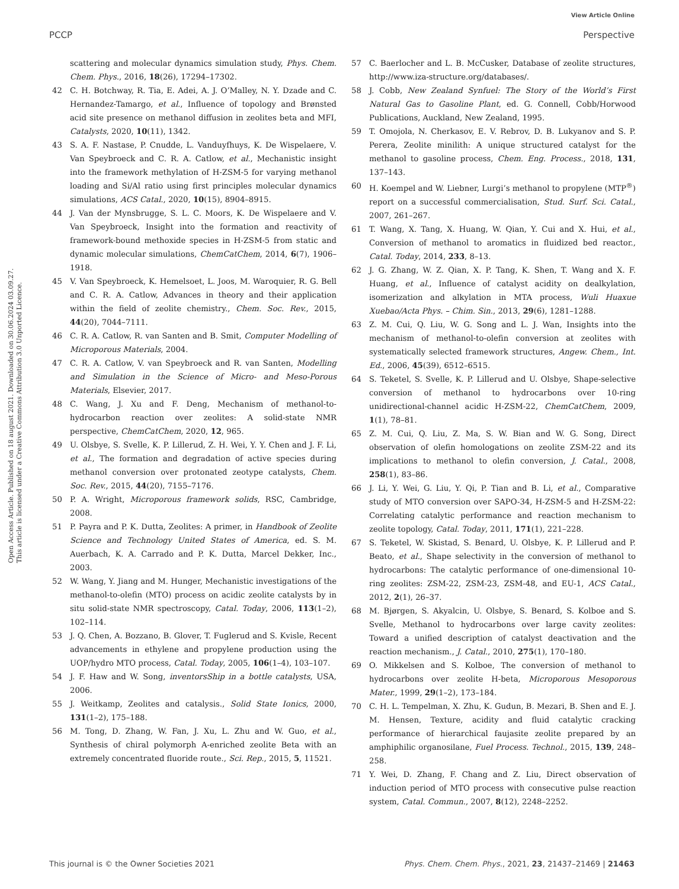View Article Online
PCCP Perspective
Open Access Article. Published on 18 august 2021. Downloaded on 30.06.2024 03.09.27.
This article is licensed under a Creative Commons Attribution 3.0 Unported Licence.
scattering and molecular dynamics simulation study, Phys. Chem. Chem. Phys., 2016, 18(26), 17294–17302.
42 C. H. Botchway, R. Tia, E. Adei, A. J. O’Malley, N. Y. Dzade and C. Hernandez-Tamargo, et al., Influence of topology and Brønsted acid site presence on methanol diffusion in zeolites beta and MFI, Catalysts, 2020, 10(11), 1342.
43 S. A. F. Nastase, P. Cnudde, L. Vanduyfhuys, K. De Wispelaere, V. Van Speybroeck and C. R. A. Catlow, et al., Mechanistic insight into the framework methylation of H-ZSM-5 for varying methanol loading and Si/Al ratio using first principles molecular dynamics simulations, ACS Catal., 2020, 10(15), 8904–8915.
44 J. Van der Mynsbrugge, S. L. C. Moors, K. De Wispelaere and V. Van Speybroeck, Insight into the formation and reactivity of framework-bound methoxide species in H-ZSM-5 from static and dynamic molecular simulations, ChemCatChem, 2014, 6(7), 1906–1918.
45 V. Van Speybroeck, K. Hemelsoet, L. Joos, M. Waroquier, R. G. Bell and C. R. A. Catlow, Advances in theory and their application within the field of zeolite chemistry., Chem. Soc. Rev., 2015, 44(20), 7044–7111.
46 C. R. A. Catlow, R. van Santen and B. Smit, Computer Modelling of Microporous Materials, 2004.
47 C. R. A. Catlow, V. van Speybroeck and R. van Santen, Modelling and Simulation in the Science of Micro- and Meso-Porous Materials, Elsevier, 2017.
48 C. Wang, J. Xu and F. Deng, Mechanism of methanol-to-hydrocarbon reaction over zeolites: A solid-state NMR perspective, ChemCatChem, 2020, 12, 965.
49 U. Olsbye, S. Svelle, K. P. Lillerud, Z. H. Wei, Y. Y. Chen and J. F. Li, et al., The formation and degradation of active species during methanol conversion over protonated zeotype catalysts, Chem. Soc. Rev., 2015, 44(20), 7155–7176.
50 P. A. Wright, Microporous framework solids, RSC, Cambridge, 2008.
51 P. Payra and P. K. Dutta, Zeolites: A primer, in Handbook of Zeolite Science and Technology United States of America, ed. S. M. Auerbach, K. A. Carrado and P. K. Dutta, Marcel Dekker, Inc., 2003.
52 W. Wang, Y. Jiang and M. Hunger, Mechanistic investigations of the methanol-to-olefin (MTO) process on acidic zeolite catalysts by in situ solid-state NMR spectroscopy, Catal. Today, 2006, 113(1–2), 102–114.
53 J. Q. Chen, A. Bozzano, B. Glover, T. Fuglerud and S. Kvisle, Recent advancements in ethylene and propylene production using the UOP/hydro MTO process, Catal. Today, 2005, 106(1–4), 103–107.
54 J. F. Haw and W. Song, inventorsShip in a bottle catalysts, USA, 2006.
55 J. Weitkamp, Zeolites and catalysis., Solid State Ionics, 2000, 131(1–2), 175–188.
56 M. Tong, D. Zhang, W. Fan, J. Xu, L. Zhu and W. Guo, et al., Synthesis of chiral polymorph A-enriched zeolite Beta with an extremely concentrated fluoride route., Sci. Rep., 2015, 5, 11521.
57 C. Baerlocher and L. B. McCusker, Database of zeolite structures, http://www.iza-structure.org/databases/.
58 J. Cobb, New Zealand Synfuel: The Story of the World’s First Natural Gas to Gasoline Plant, ed. G. Connell, Cobb/Horwood Publications, Auckland, New Zealand, 1995.
59 T. Omojola, N. Cherkasov, E. V. Rebrov, D. B. Lukyanov and S. P. Perera, Zeolite minilith: A unique structured catalyst for the methanol to gasoline process, Chem. Eng. Process., 2018, 131, 137–143.
60 H. Koempel and W. Liebner, Lurgi’s methanol to propylene (MTP<sup>®</sup>) report on a successful commercialisation, Stud. Surf. Sci. Catal., 2007, 261–267.
61 T. Wang, X. Tang, X. Huang, W. Qian, Y. Cui and X. Hui, et al., Conversion of methanol to aromatics in fluidized bed reactor., Catal. Today, 2014, 233, 8–13.
62 J. G. Zhang, W. Z. Qian, X. P. Tang, K. Shen, T. Wang and X. F. Huang, et al., Influence of catalyst acidity on dealkylation, isomerization and alkylation in MTA process, Wuli Huaxue Xuebao/Acta Phys. – Chim. Sin., 2013, 29(6), 1281–1288.
63 Z. M. Cui, Q. Liu, W. G. Song and L. J. Wan, Insights into the mechanism of methanol-to-olefin conversion at zeolites with systematically selected framework structures, Angew. Chem., Int. Ed., 2006, 45(39), 6512–6515.
64 S. Teketel, S. Svelle, K. P. Lillerud and U. Olsbye, Shape-selective conversion of methanol to hydrocarbons over 10-ring unidirectional-channel acidic H-ZSM-22, ChemCatChem, 2009, 1(1), 78–81.
65 Z. M. Cui, Q. Liu, Z. Ma, S. W. Bian and W. G. Song, Direct observation of olefin homologations on zeolite ZSM-22 and its implications to methanol to olefin conversion, J. Catal., 2008, 258(1), 83–86.
66 J. Li, Y. Wei, G. Liu, Y. Qi, P. Tian and B. Li, et al., Comparative study of MTO conversion over SAPO-34, H-ZSM-5 and H-ZSM-22: Correlating catalytic performance and reaction mechanism to zeolite topology, Catal. Today, 2011, 171(1), 221–228.
67 S. Teketel, W. Skistad, S. Benard, U. Olsbye, K. P. Lillerud and P. Beato, et al., Shape selectivity in the conversion of methanol to hydrocarbons: The catalytic performance of one-dimensional 10-ring zeolites: ZSM-22, ZSM-23, ZSM-48, and EU-1, ACS Catal., 2012, 2(1), 26–37.
68 M. Bjørgen, S. Akyalcin, U. Olsbye, S. Benard, S. Kolboe and S. Svelle, Methanol to hydrocarbons over large cavity zeolites: Toward a unified description of catalyst deactivation and the reaction mechanism., J. Catal., 2010, 275(1), 170–180.
69 O. Mikkelsen and S. Kolboe, The conversion of methanol to hydrocarbons over zeolite H-beta, Microporous Mesoporous Mater., 1999, 29(1–2), 173–184.
70 C. H. L. Tempelman, X. Zhu, K. Gudun, B. Mezari, B. Shen and E. J. M. Hensen, Texture, acidity and fluid catalytic cracking performance of hierarchical faujasite zeolite prepared by an amphiphilic organosilane, Fuel Process. Technol., 2015, 139, 248–258.
71 Y. Wei, D. Zhang, F. Chang and Z. Liu, Direct observation of induction period of MTO process with consecutive pulse reaction system, Catal. Commun., 2007, 8(12), 2248–2252.
This journal is © the Owner Societies 2021 Phys. Chem. Chem. Phys., 2021, 23, 21437–21469 | 21463